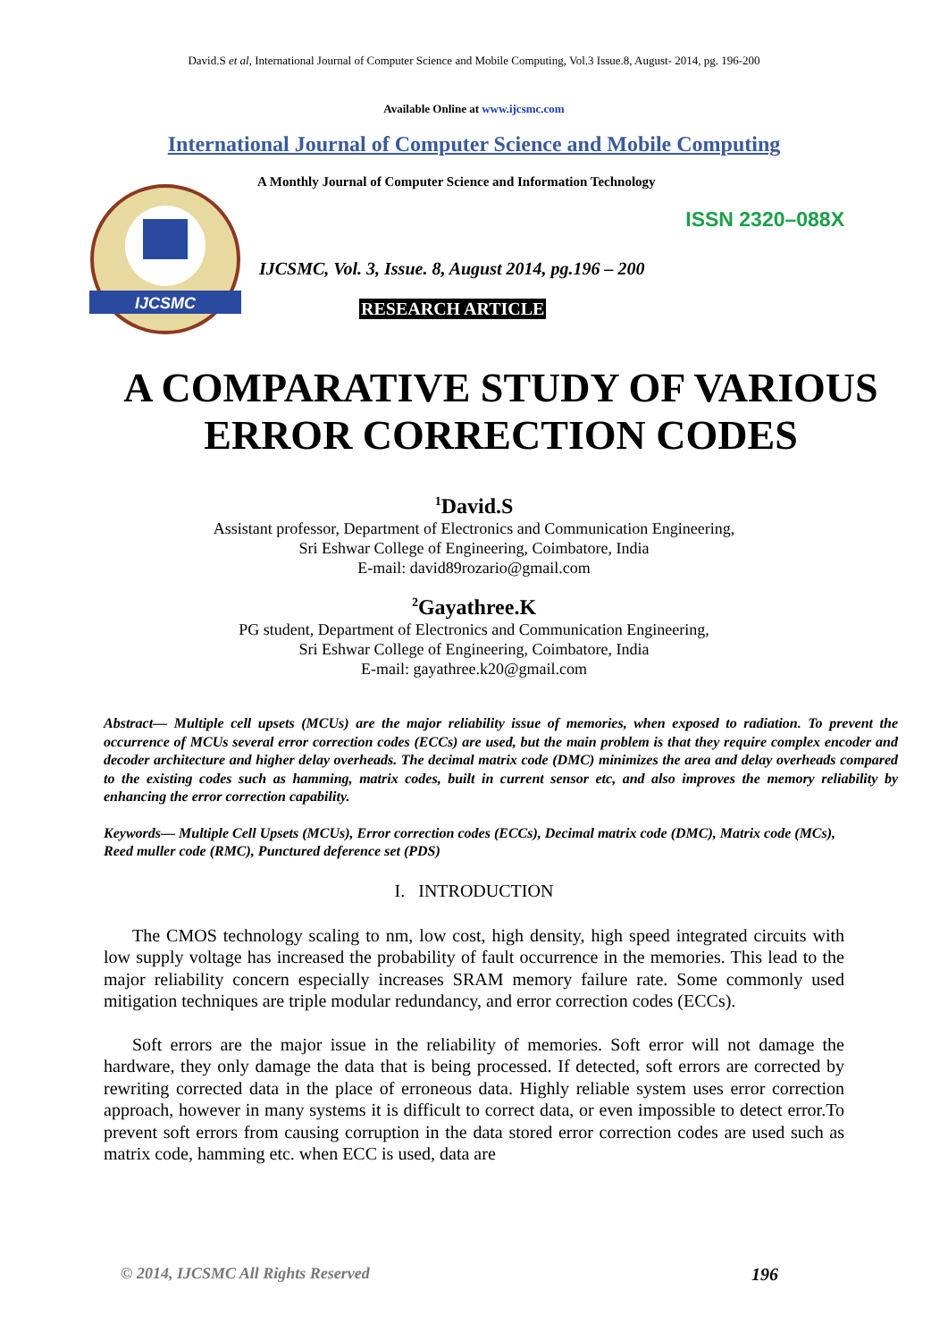David.S et al, International Journal of Computer Science and Mobile Computing, Vol.3 Issue.8, August- 2014, pg. 196-200
Available Online at www.ijcsmc.com
International Journal of Computer Science and Mobile Computing
IJCSMC
A Monthly Journal of Computer Science and Information Technology
ISSN 2320–088X
IJCSMC, Vol. 3, Issue. 8, August 2014, pg.196 – 200
RESEARCH ARTICLE
A COMPARATIVE STUDY OF VARIOUS ERROR CORRECTION CODES
<sup>1</sup> David.S
Assistant professor, Department of Electronics and Communication Engineering,
Sri Eshwar College of Engineering, Coimbatore, India
E-mail: david89rozario@gmail.com
<sup>2</sup> Gayathree.K
PG student, Department of Electronics and Communication Engineering,
Sri Eshwar College of Engineering, Coimbatore, India
E-mail: gayathree.k20@gmail.com
Abstract— Multiple cell upsets (MCUs) are the major reliability issue of memories, when exposed to radiation. To prevent the occurrence of MCUs several error correction codes (ECCs) are used, but the main problem is that they require complex encoder and decoder architecture and higher delay overheads. The decimal matrix code (DMC) minimizes the area and delay overheads compared to the existing codes such as hamming, matrix codes, built in current sensor etc, and also improves the memory reliability by enhancing the error correction capability.
Keywords— Multiple Cell Upsets (MCUs), Error correction codes (ECCs), Decimal matrix code (DMC), Matrix code (MCs), Reed muller code (RMC), Punctured deference set (PDS)
I. INTRODUCTION
The CMOS technology scaling to nm, low cost, high density, high speed integrated circuits with low supply voltage has increased the probability of fault occurrence in the memories. This lead to the major reliability concern especially increases SRAM memory failure rate. Some commonly used mitigation techniques are triple modular redundancy, and error correction codes (ECCs).
Soft errors are the major issue in the reliability of memories. Soft error will not damage the hardware, they only damage the data that is being processed. If detected, soft errors are corrected by rewriting corrected data in the place of erroneous data. Highly reliable system uses error correction approach, however in many systems it is difficult to correct data, or even impossible to detect error.To prevent soft errors from causing corruption in the data stored error correction codes are used such as matrix code, hamming etc. when ECC is used, data are
© 2014, IJCSMC All Rights Reserved 196